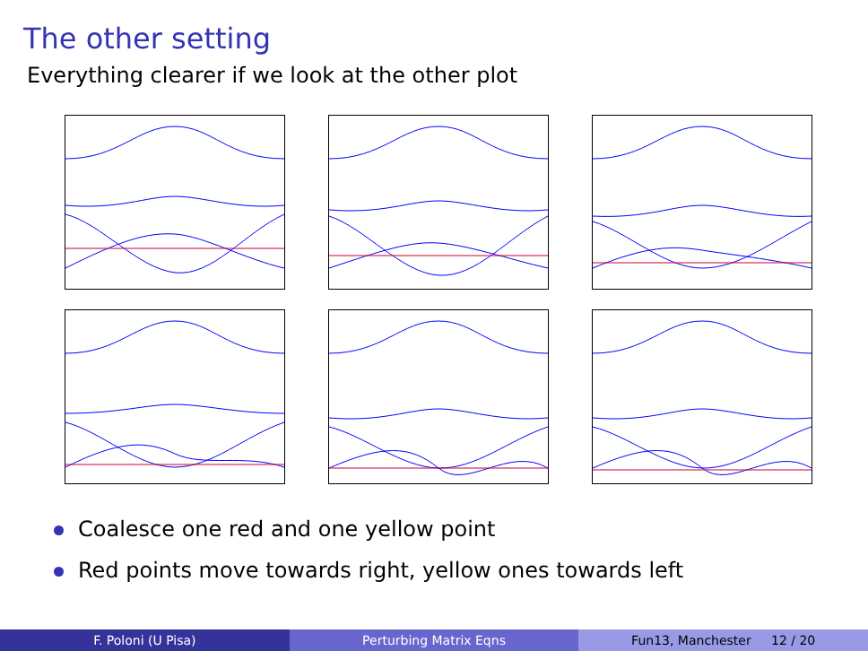The other setting
Everything clearer if we look at the other plot
Coalesce one red and one yellow point
Red points move towards right, yellow ones towards left
F. Poloni (U Pisa) Perturbing Matrix Eqns Fun13, Manchester 12 / 20